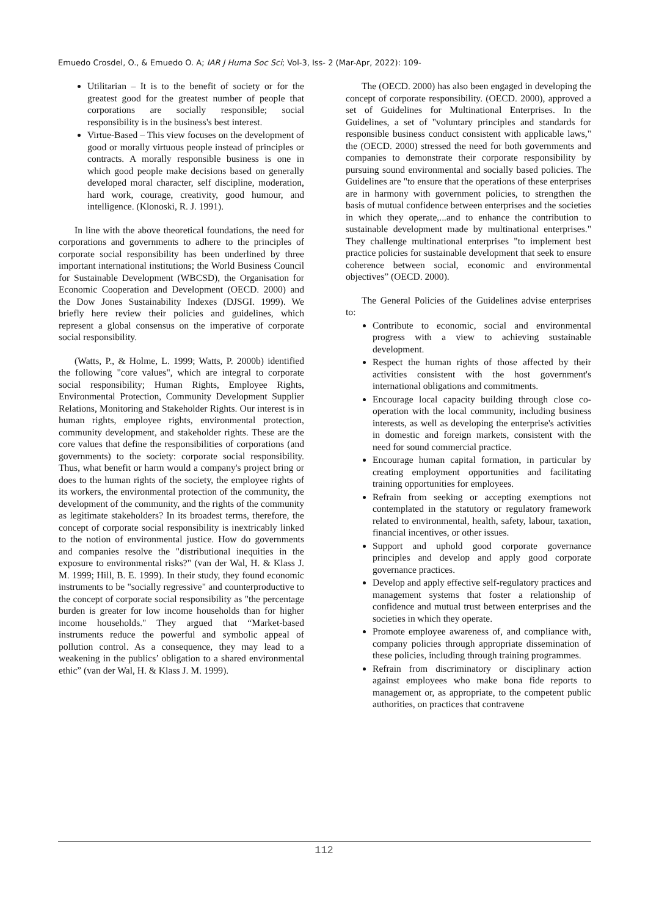Emuedo Crosdel, O., & Emuedo O. A; IAR J Huma Soc Sci; Vol-3, Iss- 2 (Mar-Apr, 2022): 109-
Utilitarian – It is to the benefit of society or for the greatest good for the greatest number of people that corporations are socially responsible; social responsibility is in the business's best interest.
Virtue-Based – This view focuses on the development of good or morally virtuous people instead of principles or contracts. A morally responsible business is one in which good people make decisions based on generally developed moral character, self discipline, moderation, hard work, courage, creativity, good humour, and intelligence. (Klonoski, R. J. 1991).
In line with the above theoretical foundations, the need for corporations and governments to adhere to the principles of corporate social responsibility has been underlined by three important international institutions; the World Business Council for Sustainable Development (WBCSD), the Organisation for Economic Cooperation and Development (OECD. 2000) and the Dow Jones Sustainability Indexes (DJSGI. 1999). We briefly here review their policies and guidelines, which represent a global consensus on the imperative of corporate social responsibility.
(Watts, P., & Holme, L. 1999; Watts, P. 2000b) identified the following "core values", which are integral to corporate social responsibility; Human Rights, Employee Rights, Environmental Protection, Community Development Supplier Relations, Monitoring and Stakeholder Rights. Our interest is in human rights, employee rights, environmental protection, community development, and stakeholder rights. These are the core values that define the responsibilities of corporations (and governments) to the society: corporate social responsibility. Thus, what benefit or harm would a company's project bring or does to the human rights of the society, the employee rights of its workers, the environmental protection of the community, the development of the community, and the rights of the community as legitimate stakeholders? In its broadest terms, therefore, the concept of corporate social responsibility is inextricably linked to the notion of environmental justice. How do governments and companies resolve the "distributional inequities in the exposure to environmental risks?" (van der Wal, H. & Klass J. M. 1999; Hill, B. E. 1999). In their study, they found economic instruments to be "socially regressive" and counterproductive to the concept of corporate social responsibility as "the percentage burden is greater for low income households than for higher income households." They argued that “Market-based instruments reduce the powerful and symbolic appeal of pollution control. As a consequence, they may lead to a weakening in the publics’ obligation to a shared environmental ethic” (van der Wal, H. & Klass J. M. 1999).
The (OECD. 2000) has also been engaged in developing the concept of corporate responsibility. (OECD. 2000), approved a set of Guidelines for Multinational Enterprises. In the Guidelines, a set of "voluntary principles and standards for responsible business conduct consistent with applicable laws," the (OECD. 2000) stressed the need for both governments and companies to demonstrate their corporate responsibility by pursuing sound environmental and socially based policies. The Guidelines are "to ensure that the operations of these enterprises are in harmony with government policies, to strengthen the basis of mutual confidence between enterprises and the societies in which they operate,...and to enhance the contribution to sustainable development made by multinational enterprises." They challenge multinational enterprises "to implement best practice policies for sustainable development that seek to ensure coherence between social, economic and environmental objectives” (OECD. 2000).
The General Policies of the Guidelines advise enterprises to:
Contribute to economic, social and environmental progress with a view to achieving sustainable development.
Respect the human rights of those affected by their activities consistent with the host government's international obligations and commitments.
Encourage local capacity building through close co-operation with the local community, including business interests, as well as developing the enterprise's activities in domestic and foreign markets, consistent with the need for sound commercial practice.
Encourage human capital formation, in particular by creating employment opportunities and facilitating training opportunities for employees.
Refrain from seeking or accepting exemptions not contemplated in the statutory or regulatory framework related to environmental, health, safety, labour, taxation, financial incentives, or other issues.
Support and uphold good corporate governance principles and develop and apply good corporate governance practices.
Develop and apply effective self-regulatory practices and management systems that foster a relationship of confidence and mutual trust between enterprises and the societies in which they operate.
Promote employee awareness of, and compliance with, company policies through appropriate dissemination of these policies, including through training programmes.
Refrain from discriminatory or disciplinary action against employees who make bona fide reports to management or, as appropriate, to the competent public authorities, on practices that contravene
112